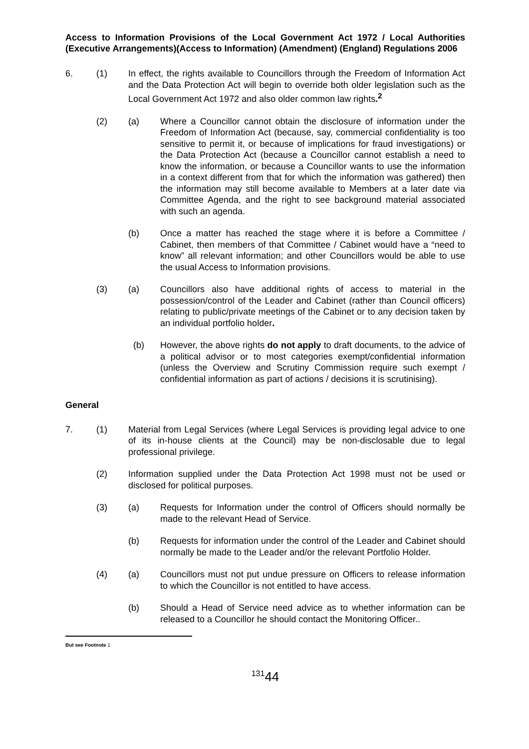Access to Information Provisions of the Local Government Act 1972 / Local Authorities (Executive Arrangements)(Access to Information) (Amendment) (England) Regulations 2006
6. (1) In effect, the rights available to Councillors through the Freedom of Information Act and the Data Protection Act will begin to override both older legislation such as the Local Government Act 1972 and also older common law rights.<sup>2</sup>
(2) (a) Where a Councillor cannot obtain the disclosure of information under the Freedom of Information Act (because, say, commercial confidentiality is too sensitive to permit it, or because of implications for fraud investigations) or the Data Protection Act (because a Councillor cannot establish a need to know the information, or because a Councillor wants to use the information in a context different from that for which the information was gathered) then the information may still become available to Members at a later date via Committee Agenda, and the right to see background material associated with such an agenda.
(b) Once a matter has reached the stage where it is before a Committee / Cabinet, then members of that Committee / Cabinet would have a “need to know” all relevant information; and other Councillors would be able to use the usual Access to Information provisions.
(3) (a) Councillors also have additional rights of access to material in the possession/control of the Leader and Cabinet (rather than Council officers) relating to public/private meetings of the Cabinet or to any decision taken by an individual portfolio holder.
(b) However, the above rights do not apply to draft documents, to the advice of a political advisor or to most categories exempt/confidential information (unless the Overview and Scrutiny Commission require such exempt / confidential information as part of actions / decisions it is scrutinising).
General
7. (1) Material from Legal Services (where Legal Services is providing legal advice to one of its in-house clients at the Council) may be non-disclosable due to legal professional privilege.
(2) Information supplied under the Data Protection Act 1998 must not be used or disclosed for political purposes.
(3) (a) Requests for Information under the control of Officers should normally be made to the relevant Head of Service.
(b) Requests for information under the control of the Leader and Cabinet should normally be made to the Leader and/or the relevant Portfolio Holder.
(4) (a) Councillors must not put undue pressure on Officers to release information to which the Councillor is not entitled to have access.
(b) Should a Head of Service need advice as to whether information can be released to a Councillor he should contact the Monitoring Officer..
But see Footnote 1
<sup>131</sup> 44